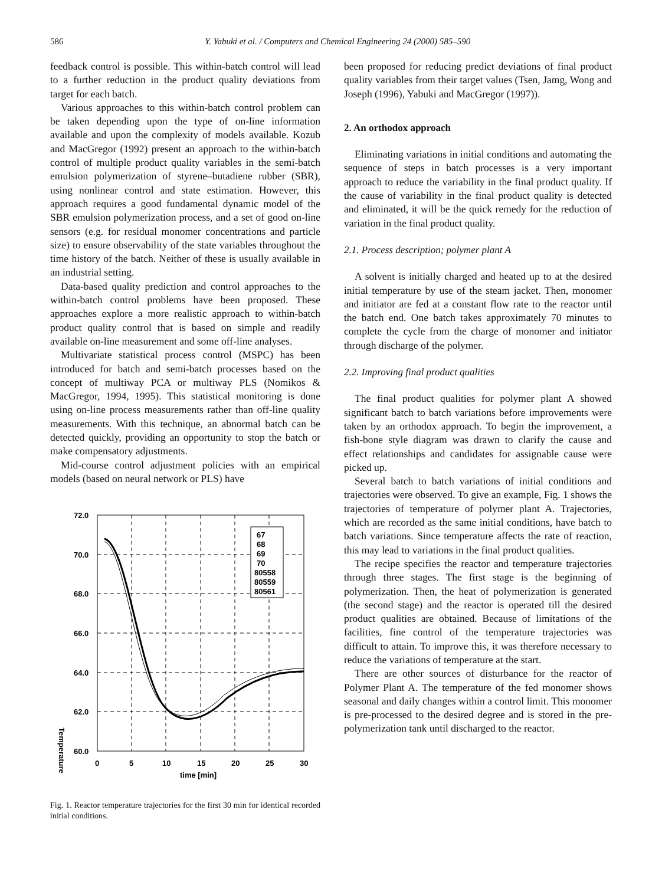586 Y. Yabuki et al. / Computers and Chemical Engineering 24 (2000) 585–590
feedback control is possible. This within-batch control will lead to a further reduction in the product quality deviations from target for each batch.
Various approaches to this within-batch control problem can be taken depending upon the type of on-line information available and upon the complexity of models available. Kozub and MacGregor (1992) present an approach to the within-batch control of multiple product quality variables in the semi-batch emulsion polymerization of styrene–butadiene rubber (SBR), using nonlinear control and state estimation. However, this approach requires a good fundamental dynamic model of the SBR emulsion polymerization process, and a set of good on-line sensors (e.g. for residual monomer concentrations and particle size) to ensure observability of the state variables throughout the time history of the batch. Neither of these is usually available in an industrial setting.
Data-based quality prediction and control approaches to the within-batch control problems have been proposed. These approaches explore a more realistic approach to within-batch product quality control that is based on simple and readily available on-line measurement and some off-line analyses.
Multivariate statistical process control (MSPC) has been introduced for batch and semi-batch processes based on the concept of multiway PCA or multiway PLS (Nomikos & MacGregor, 1994, 1995). This statistical monitoring is done using on-line process measurements rather than off-line quality measurements. With this technique, an abnormal batch can be detected quickly, providing an opportunity to stop the batch or make compensatory adjustments.
Mid-course control adjustment policies with an empirical models (based on neural network or PLS) have
Temperature
67
68
69
70
80558
80559
80561
72.0
70.0
68.0
66.0
64.0
62.0
60.0
0
5
10
15
20
25
30
time [min]
Fig. 1. Reactor temperature trajectories for the first 30 min for identical recorded initial conditions.
been proposed for reducing predict deviations of final product quality variables from their target values (Tsen, Jamg, Wong and Joseph (1996), Yabuki and MacGregor (1997)).
2. An orthodox approach
Eliminating variations in initial conditions and automating the sequence of steps in batch processes is a very important approach to reduce the variability in the final product quality. If the cause of variability in the final product quality is detected and eliminated, it will be the quick remedy for the reduction of variation in the final product quality.
2.1. Process description; polymer plant A
A solvent is initially charged and heated up to at the desired initial temperature by use of the steam jacket. Then, monomer and initiator are fed at a constant flow rate to the reactor until the batch end. One batch takes approximately 70 minutes to complete the cycle from the charge of monomer and initiator through discharge of the polymer.
2.2. Improving final product qualities
The final product qualities for polymer plant A showed significant batch to batch variations before improvements were taken by an orthodox approach. To begin the improvement, a fish-bone style diagram was drawn to clarify the cause and effect relationships and candidates for assignable cause were picked up.
Several batch to batch variations of initial conditions and trajectories were observed. To give an example, Fig. 1 shows the trajectories of temperature of polymer plant A. Trajectories, which are recorded as the same initial conditions, have batch to batch variations. Since temperature affects the rate of reaction, this may lead to variations in the final product qualities.
The recipe specifies the reactor and temperature trajectories through three stages. The first stage is the beginning of polymerization. Then, the heat of polymerization is generated (the second stage) and the reactor is operated till the desired product qualities are obtained. Because of limitations of the facilities, fine control of the temperature trajectories was difficult to attain. To improve this, it was therefore necessary to reduce the variations of temperature at the start.
There are other sources of disturbance for the reactor of Polymer Plant A. The temperature of the fed monomer shows seasonal and daily changes within a control limit. This monomer is pre-processed to the desired degree and is stored in the pre-polymerization tank until discharged to the reactor.